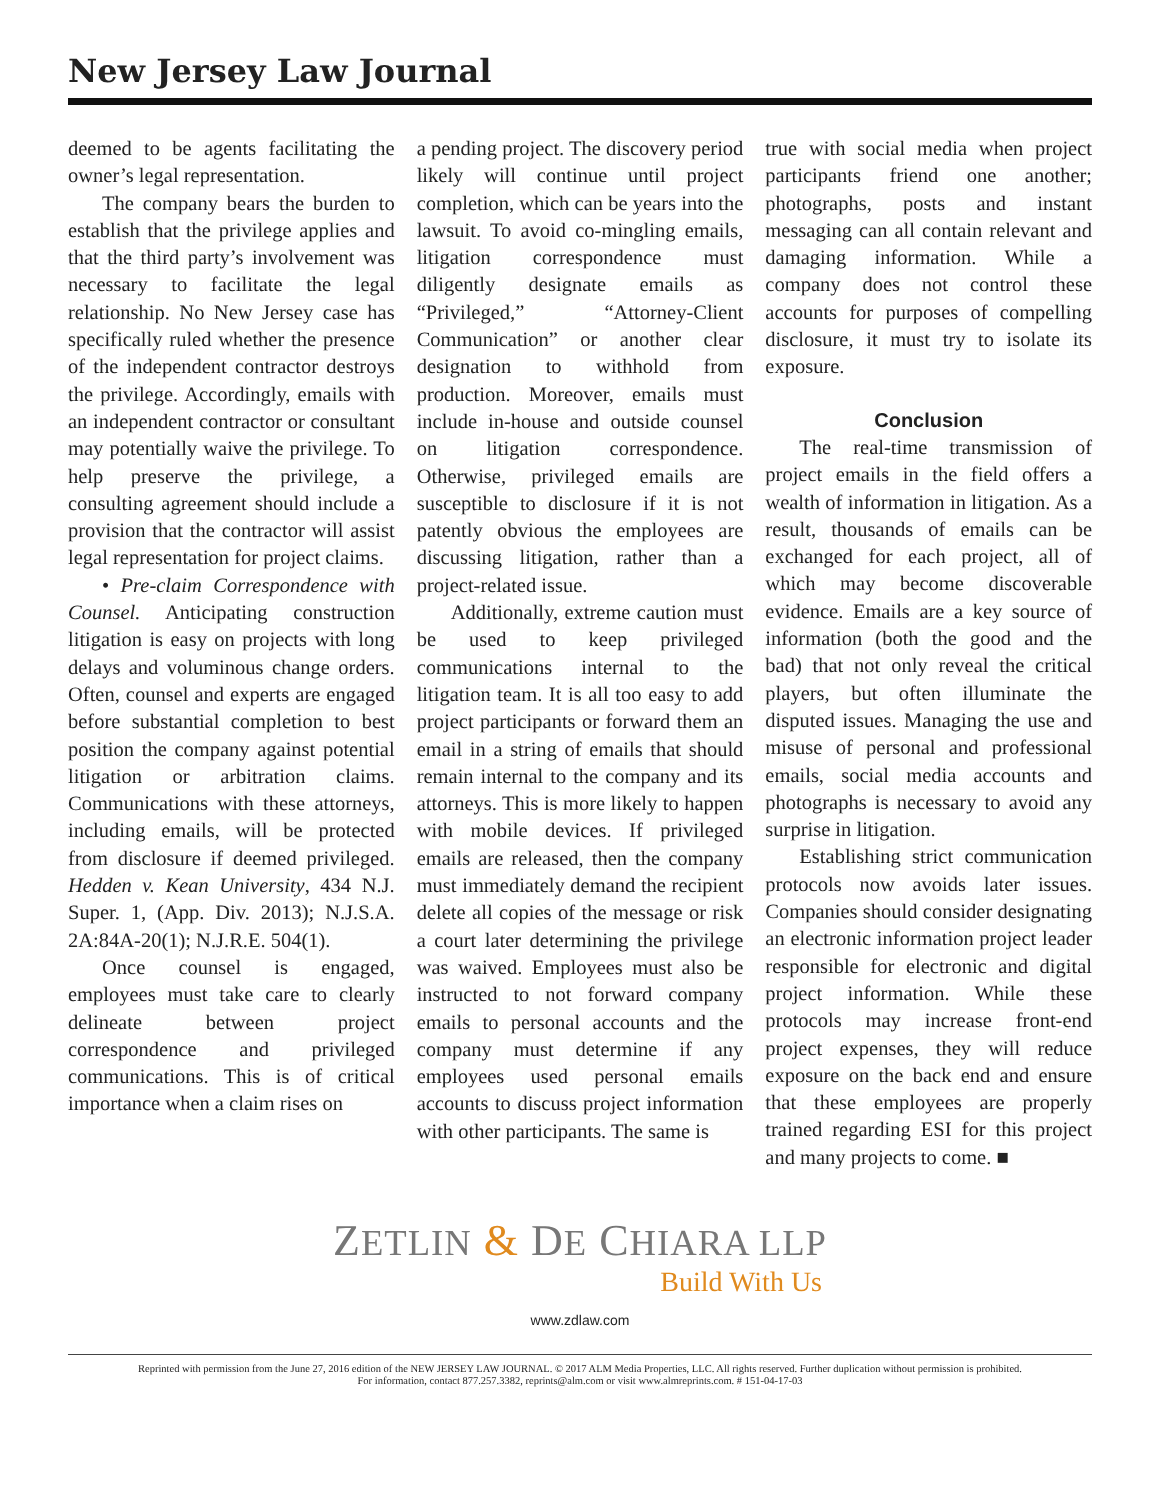New Jersey Law Journal
deemed to be agents facilitating the owner’s legal representation.
The company bears the burden to establish that the privilege applies and that the third party’s involvement was necessary to facilitate the legal relationship. No New Jersey case has specifically ruled whether the presence of the independent contractor destroys the privilege. Accordingly, emails with an independent contractor or consultant may potentially waive the privilege. To help preserve the privilege, a consulting agreement should include a provision that the contractor will assist legal representation for project claims.
• Pre-claim Correspondence with Counsel. Anticipating construction litigation is easy on projects with long delays and voluminous change orders. Often, counsel and experts are engaged before substantial completion to best position the company against potential litigation or arbitration claims. Communications with these attorneys, including emails, will be protected from disclosure if deemed privileged. Hedden v. Kean University, 434 N.J. Super. 1, (App. Div. 2013); N.J.S.A. 2A:84A-20(1); N.J.R.E. 504(1).
Once counsel is engaged, employees must take care to clearly delineate between project correspondence and privileged communications. This is of critical importance when a claim rises on
a pending project. The discovery period likely will continue until project completion, which can be years into the lawsuit. To avoid co-mingling emails, litigation correspondence must diligently designate emails as “Privileged,” “Attorney-Client Communication” or another clear designation to withhold from production. Moreover, emails must include in-house and outside counsel on litigation correspondence. Otherwise, privileged emails are susceptible to disclosure if it is not patently obvious the employees are discussing litigation, rather than a project-related issue.
Additionally, extreme caution must be used to keep privileged communications internal to the litigation team. It is all too easy to add project participants or forward them an email in a string of emails that should remain internal to the company and its attorneys. This is more likely to happen with mobile devices. If privileged emails are released, then the company must immediately demand the recipient delete all copies of the message or risk a court later determining the privilege was waived. Employees must also be instructed to not forward company emails to personal accounts and the company must determine if any employees used personal emails accounts to discuss project information with other participants. The same is
true with social media when project participants friend one another; photographs, posts and instant messaging can all contain relevant and damaging information. While a company does not control these accounts for purposes of compelling disclosure, it must try to isolate its exposure.
Conclusion
The real-time transmission of project emails in the field offers a wealth of information in litigation. As a result, thousands of emails can be exchanged for each project, all of which may become discoverable evidence. Emails are a key source of information (both the good and the bad) that not only reveal the critical players, but often illuminate the disputed issues. Managing the use and misuse of personal and professional emails, social media accounts and photographs is necessary to avoid any surprise in litigation.
Establishing strict communication protocols now avoids later issues. Companies should consider designating an electronic information project leader responsible for electronic and digital project information. While these protocols may increase front-end project expenses, they will reduce exposure on the back end and ensure that these employees are properly trained regarding ESI for this project and many projects to come. ■
ZETLIN & DE CHIARA LLP
Build With Us
www.zdlaw.com
Reprinted with permission from the June 27, 2016 edition of the NEW JERSEY LAW JOURNAL. © 2017 ALM Media Properties, LLC. All rights reserved. Further duplication without permission is prohibited.
For information, contact 877.257.3382, reprints@alm.com or visit www.almreprints.com. # 151-04-17-03